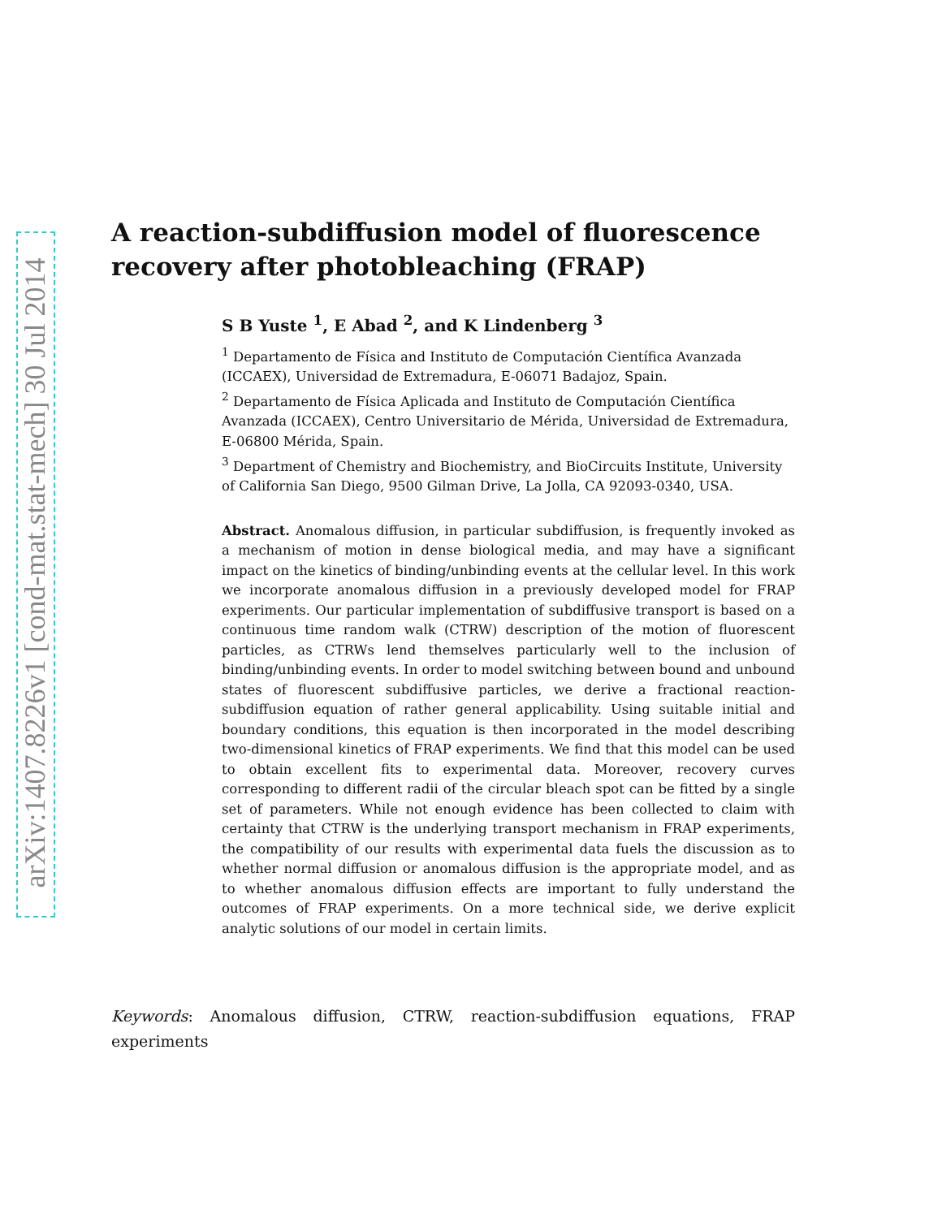arXiv:1407.8226v1 [cond-mat.stat-mech] 30 Jul 2014
A reaction-subdiffusion model of fluorescence recovery after photobleaching (FRAP)
S B Yuste <sup>1</sup>, E Abad <sup>2</sup>, and K Lindenberg <sup>3</sup>
<sup>1</sup> Departamento de Física and Instituto de Computación Científica Avanzada (ICCAEX), Universidad de Extremadura, E-06071 Badajoz, Spain.
<sup>2</sup> Departamento de Física Aplicada and Instituto de Computación Científica Avanzada (ICCAEX), Centro Universitario de Mérida, Universidad de Extremadura, E-06800 Mérida, Spain.
<sup>3</sup> Department of Chemistry and Biochemistry, and BioCircuits Institute, University of California San Diego, 9500 Gilman Drive, La Jolla, CA 92093-0340, USA.
Abstract. Anomalous diffusion, in particular subdiffusion, is frequently invoked as a mechanism of motion in dense biological media, and may have a significant impact on the kinetics of binding/unbinding events at the cellular level. In this work we incorporate anomalous diffusion in a previously developed model for FRAP experiments. Our particular implementation of subdiffusive transport is based on a continuous time random walk (CTRW) description of the motion of fluorescent particles, as CTRWs lend themselves particularly well to the inclusion of binding/unbinding events. In order to model switching between bound and unbound states of fluorescent subdiffusive particles, we derive a fractional reaction-subdiffusion equation of rather general applicability. Using suitable initial and boundary conditions, this equation is then incorporated in the model describing two-dimensional kinetics of FRAP experiments. We find that this model can be used to obtain excellent fits to experimental data. Moreover, recovery curves corresponding to different radii of the circular bleach spot can be fitted by a single set of parameters. While not enough evidence has been collected to claim with certainty that CTRW is the underlying transport mechanism in FRAP experiments, the compatibility of our results with experimental data fuels the discussion as to whether normal diffusion or anomalous diffusion is the appropriate model, and as to whether anomalous diffusion effects are important to fully understand the outcomes of FRAP experiments. On a more technical side, we derive explicit analytic solutions of our model in certain limits.
Keywords: Anomalous diffusion, CTRW, reaction-subdiffusion equations, FRAP experiments